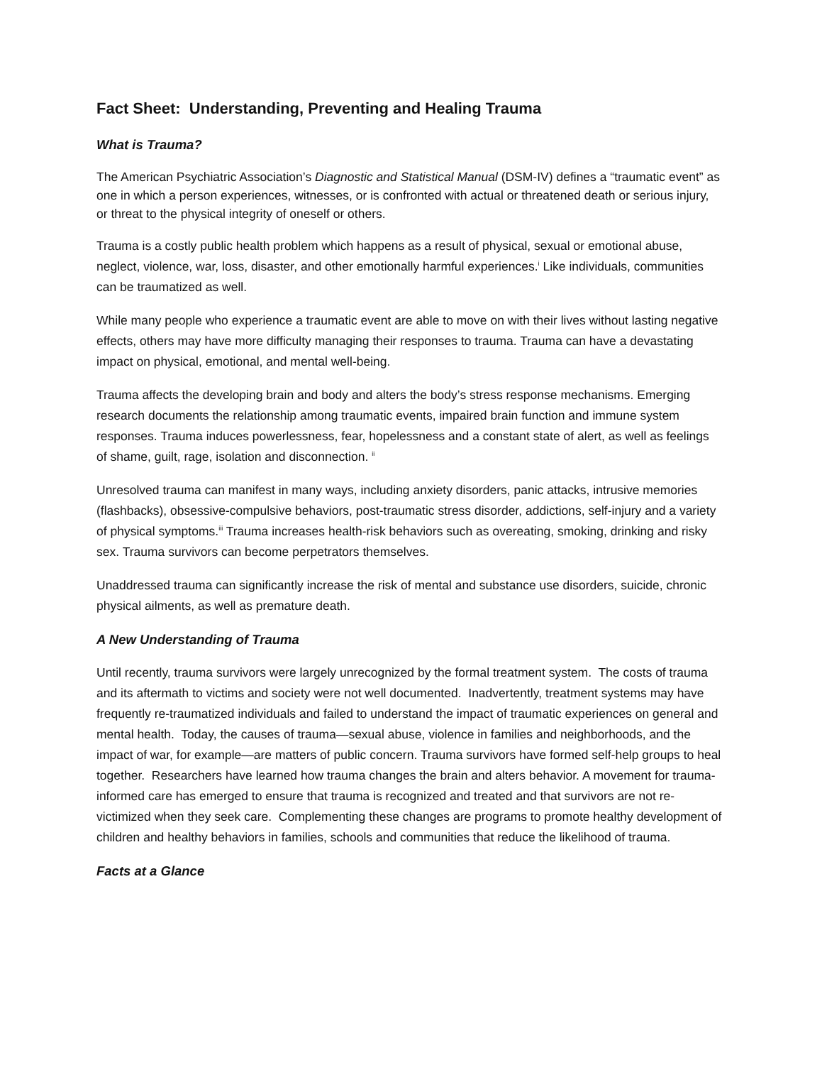Fact Sheet: Understanding, Preventing and Healing Trauma
What is Trauma?
The American Psychiatric Association’s Diagnostic and Statistical Manual (DSM-IV) defines a “traumatic event” as one in which a person experiences, witnesses, or is confronted with actual or threatened death or serious injury, or threat to the physical integrity of oneself or others.
Trauma is a costly public health problem which happens as a result of physical, sexual or emotional abuse, neglect, violence, war, loss, disaster, and other emotionally harmful experiences.<sup>i</sup> Like individuals, communities can be traumatized as well.
While many people who experience a traumatic event are able to move on with their lives without lasting negative effects, others may have more difficulty managing their responses to trauma. Trauma can have a devastating impact on physical, emotional, and mental well-being.
Trauma affects the developing brain and body and alters the body’s stress response mechanisms. Emerging research documents the relationship among traumatic events, impaired brain function and immune system responses. Trauma induces powerlessness, fear, hopelessness and a constant state of alert, as well as feelings of shame, guilt, rage, isolation and disconnection. <sup>ii</sup>
Unresolved trauma can manifest in many ways, including anxiety disorders, panic attacks, intrusive memories (flashbacks), obsessive-compulsive behaviors, post-traumatic stress disorder, addictions, self-injury and a variety of physical symptoms.<sup>iii</sup> Trauma increases health-risk behaviors such as overeating, smoking, drinking and risky sex. Trauma survivors can become perpetrators themselves.
Unaddressed trauma can significantly increase the risk of mental and substance use disorders, suicide, chronic physical ailments, as well as premature death.
A New Understanding of Trauma
Until recently, trauma survivors were largely unrecognized by the formal treatment system. The costs of trauma and its aftermath to victims and society were not well documented. Inadvertently, treatment systems may have frequently re-traumatized individuals and failed to understand the impact of traumatic experiences on general and mental health. Today, the causes of trauma—sexual abuse, violence in families and neighborhoods, and the impact of war, for example—are matters of public concern. Trauma survivors have formed self-help groups to heal together. Researchers have learned how trauma changes the brain and alters behavior. A movement for trauma-informed care has emerged to ensure that trauma is recognized and treated and that survivors are not re-victimized when they seek care. Complementing these changes are programs to promote healthy development of children and healthy behaviors in families, schools and communities that reduce the likelihood of trauma.
Facts at a Glance